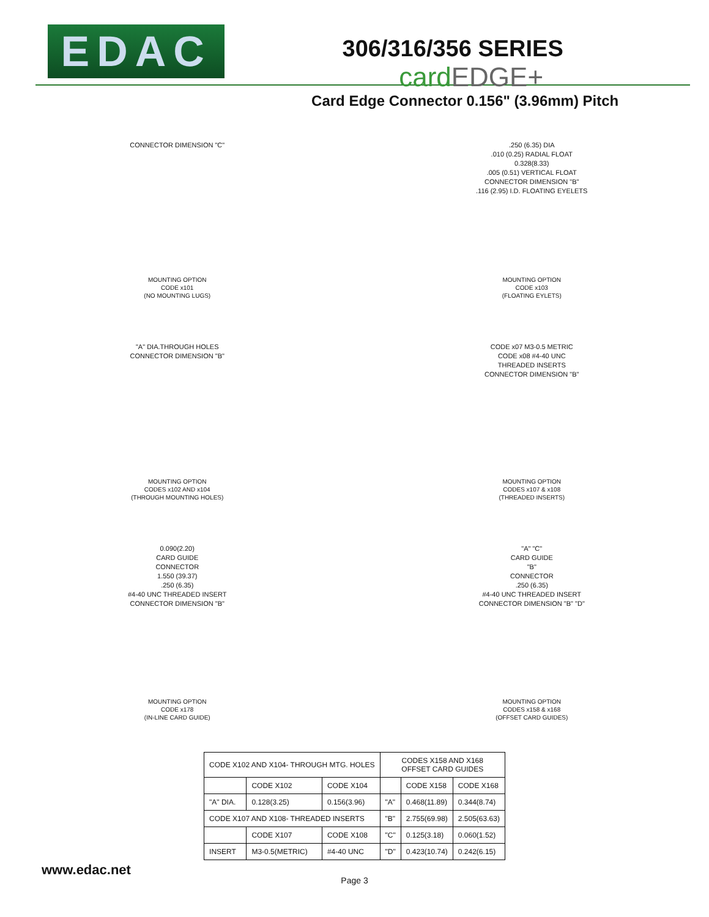EDAC
306/316/356 SERIES cardEDGE+
Card Edge Connector 0.156" (3.96mm) Pitch
CONNECTOR DIMENSION "C"
MOUNTING OPTION
CODE x101
(NO MOUNTING LUGS)
.250 (6.35) DIA
.010 (0.25) RADIAL FLOAT
0.328(8.33)
.005 (0.51) VERTICAL FLOAT
CONNECTOR DIMENSION "B"
.116 (2.95) I.D. FLOATING EYELETS
MOUNTING OPTION
CODE x103
(FLOATING EYLETS)
"A" DIA.THROUGH HOLES
CONNECTOR DIMENSION "B"
MOUNTING OPTION
CODES x102 AND x104
(THROUGH MOUNTING HOLES)
CODE x07 M3-0.5 METRIC
CODE x08 #4-40 UNC
THREADED INSERTS
CONNECTOR DIMENSION "B"
MOUNTING OPTION
CODES x107 & x108
(THREADED INSERTS)
0.090(2.20)
CARD GUIDE
CONNECTOR
1.550 (39.37)
.250 (6.35)
#4-40 UNC THREADED INSERT
CONNECTOR DIMENSION "B"
MOUNTING OPTION
CODE x178
(IN-LINE CARD GUIDE)
"A" "C"
CARD GUIDE
"B"
CONNECTOR
.250 (6.35)
#4-40 UNC THREADED INSERT
CONNECTOR DIMENSION "B" "D"
MOUNTING OPTION
CODES x158 & x168
(OFFSET CARD GUIDES)
| CODE X102 AND X104- THROUGH MTG. HOLES | | | CODES X158 AND X168 OFFSET CARD GUIDES | | |
| --- | --- | --- | --- | --- | --- |
| | CODE X102 | CODE X104 | | CODE X158 | CODE X168 |
| "A" DIA. | 0.128(3.25) | 0.156(3.96) | "A" | 0.468(11.89) | 0.344(8.74) |
| CODE X107 AND X108- THREADED INSERTS | | | "B" | 2.755(69.98) | 2.505(63.63) |
| | CODE X107 | CODE X108 | "C" | 0.125(3.18) | 0.060(1.52) |
| INSERT | M3-0.5(METRIC) | #4-40 UNC | "D" | 0.423(10.74) | 0.242(6.15) |
www.edac.net
Page 3